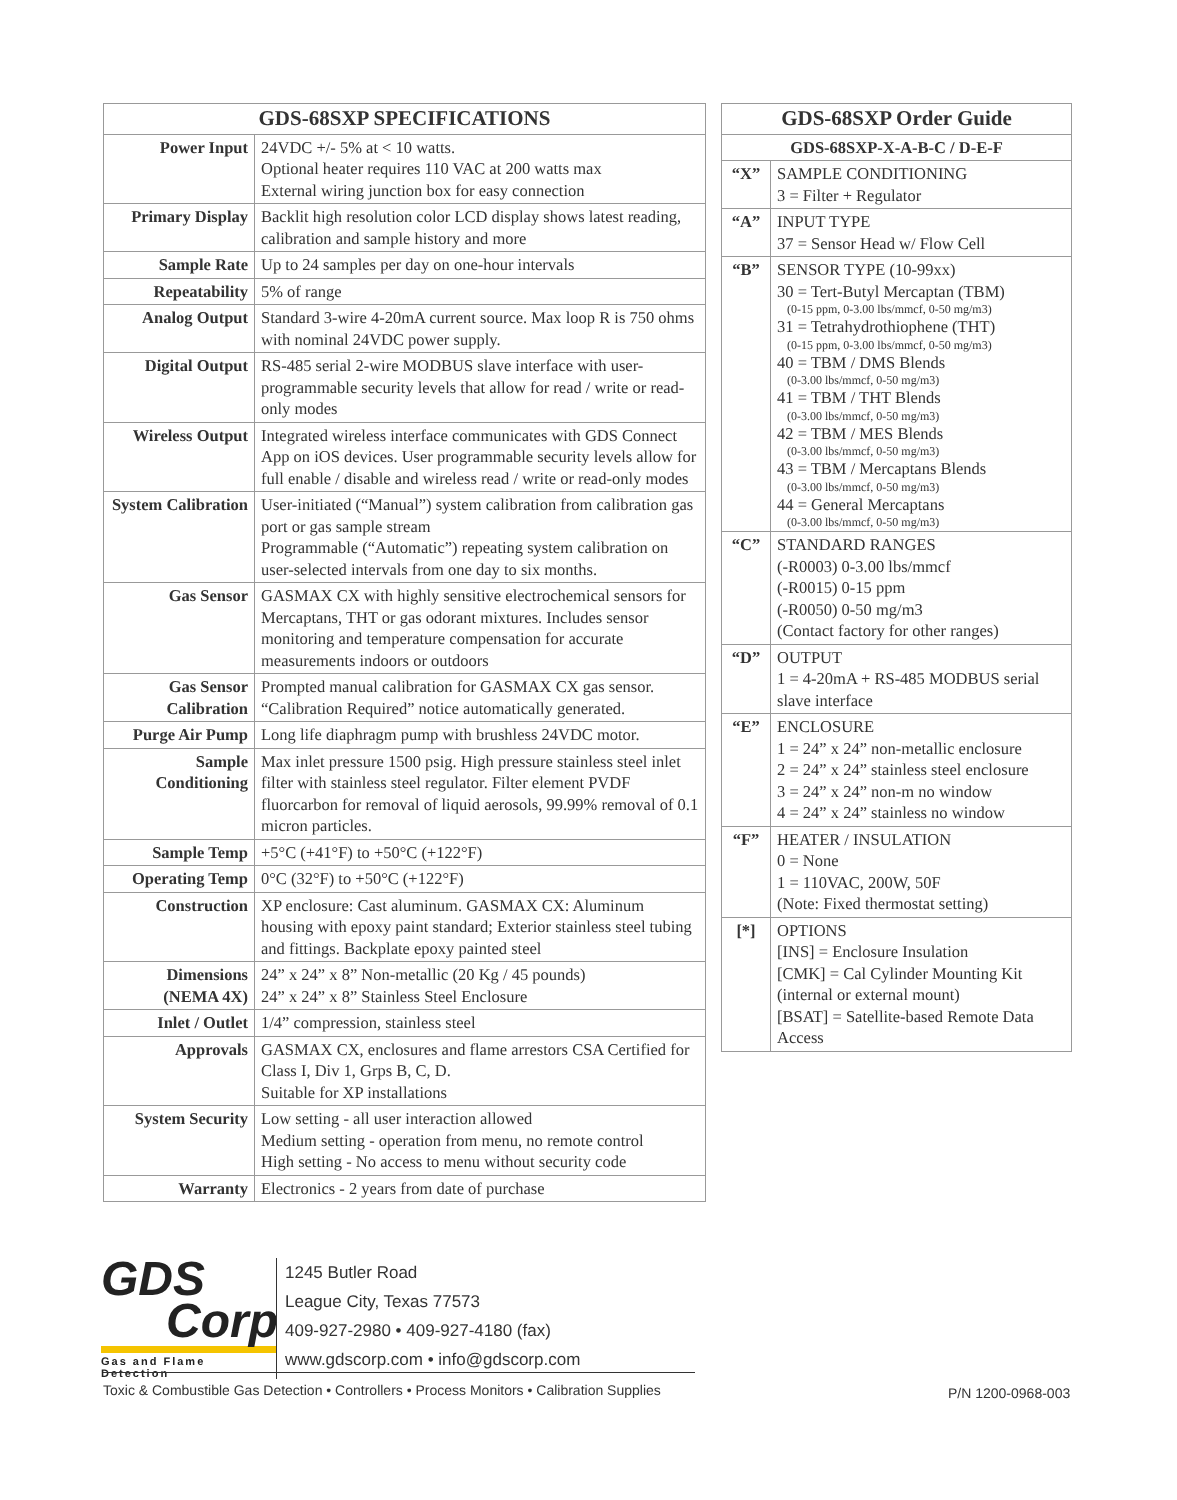| GDS-68SXP SPECIFICATIONS | |
| --- | --- |
| Power Input | 24VDC +/- 5% at < 10 watts. Optional heater requires 110 VAC at 200 watts max External wiring junction box for easy connection |
| Primary Display | Backlit high resolution color LCD display shows latest reading, calibration and sample history and more |
| Sample Rate | Up to 24 samples per day on one-hour intervals |
| Repeatability | 5% of range |
| Analog Output | Standard 3-wire 4-20mA current source. Max loop R is 750 ohms with nominal 24VDC power supply. |
| Digital Output | RS-485 serial 2-wire MODBUS slave interface with user-programmable security levels that allow for read / write or read-only modes |
| Wireless Output | Integrated wireless interface communicates with GDS Connect App on iOS devices. User programmable security levels allow for full enable / disable and wireless read / write or read-only modes |
| System Calibration | User-initiated (“Manual”) system calibration from calibration gas port or gas sample stream Programmable (“Automatic”) repeating system calibration on user-selected intervals from one day to six months. |
| Gas Sensor | GASMAX CX with highly sensitive electrochemical sensors for Mercaptans, THT or gas odorant mixtures. Includes sensor monitoring and temperature compensation for accurate measurements indoors or outdoors |
| Gas Sensor Calibration | Prompted manual calibration for GASMAX CX gas sensor. “Calibration Required” notice automatically generated. |
| Purge Air Pump | Long life diaphragm pump with brushless 24VDC motor. |
| Sample Conditioning | Max inlet pressure 1500 psig. High pressure stainless steel inlet filter with stainless steel regulator. Filter element PVDF fluorcarbon for removal of liquid aerosols, 99.99% removal of 0.1 micron particles. |
| Sample Temp | +5°C (+41°F) to +50°C (+122°F) |
| Operating Temp | 0°C (32°F) to +50°C (+122°F) |
| Construction | XP enclosure: Cast aluminum. GASMAX CX: Aluminum housing with epoxy paint standard; Exterior stainless steel tubing and fittings. Backplate epoxy painted steel |
| Dimensions (NEMA 4X) | 24” x 24” x 8” Non-metallic (20 Kg / 45 pounds) 24” x 24” x 8” Stainless Steel Enclosure |
| Inlet / Outlet | 1/4” compression, stainless steel |
| Approvals | GASMAX CX, enclosures and flame arrestors CSA Certified for Class I, Div 1, Grps B, C, D. Suitable for XP installations |
| System Security | Low setting - all user interaction allowed Medium setting - operation from menu, no remote control High setting - No access to menu without security code |
| Warranty | Electronics - 2 years from date of purchase |
| GDS-68SXP Order Guide | |
| --- | --- |
| GDS-68SXP-X-A-B-C / D-E-F | |
| “X” | SAMPLE CONDITIONING 3 = Filter + Regulator |
| “A” | INPUT TYPE 37 = Sensor Head w/ Flow Cell |
| “B” | SENSOR TYPE (10-99xx) 30 = Tert-Butyl Mercaptan (TBM) (0-15 ppm, 0-3.00 lbs/mmcf, 0-50 mg/m3) 31 = Tetrahydrothiophene (THT) (0-15 ppm, 0-3.00 lbs/mmcf, 0-50 mg/m3) 40 = TBM / DMS Blends (0-3.00 lbs/mmcf, 0-50 mg/m3) 41 = TBM / THT Blends (0-3.00 lbs/mmcf, 0-50 mg/m3) 42 = TBM / MES Blends (0-3.00 lbs/mmcf, 0-50 mg/m3) 43 = TBM / Mercaptans Blends (0-3.00 lbs/mmcf, 0-50 mg/m3) 44 = General Mercaptans (0-3.00 lbs/mmcf, 0-50 mg/m3) |
| “C” | STANDARD RANGES (-R0003) 0-3.00 lbs/mmcf (-R0015) 0-15 ppm (-R0050) 0-50 mg/m3 (Contact factory for other ranges) |
| “D” | OUTPUT 1 = 4-20mA + RS-485 MODBUS serial slave interface |
| “E” | ENCLOSURE 1 = 24” x 24” non-metallic enclosure 2 = 24” x 24” stainless steel enclosure 3 = 24” x 24” non-m no window 4 = 24” x 24” stainless no window |
| “F” | HEATER / INSULATION 0 = None 1 = 110VAC, 200W, 50F (Note: Fixed thermostat setting) |
| [*] | OPTIONS [INS] = Enclosure Insulation [CMK] = Cal Cylinder Mounting Kit (internal or external mount) [BSAT] = Satellite-based Remote Data Access |
GDS
Corp
Gas and Flame Detection
1245 Butler Road
League City, Texas 77573
409-927-2980 • 409-927-4180 (fax)
www.gdscorp.com • info@gdscorp.com
Toxic & Combustible Gas Detection • Controllers • Process Monitors • Calibration Supplies
P/N 1200-0968-003